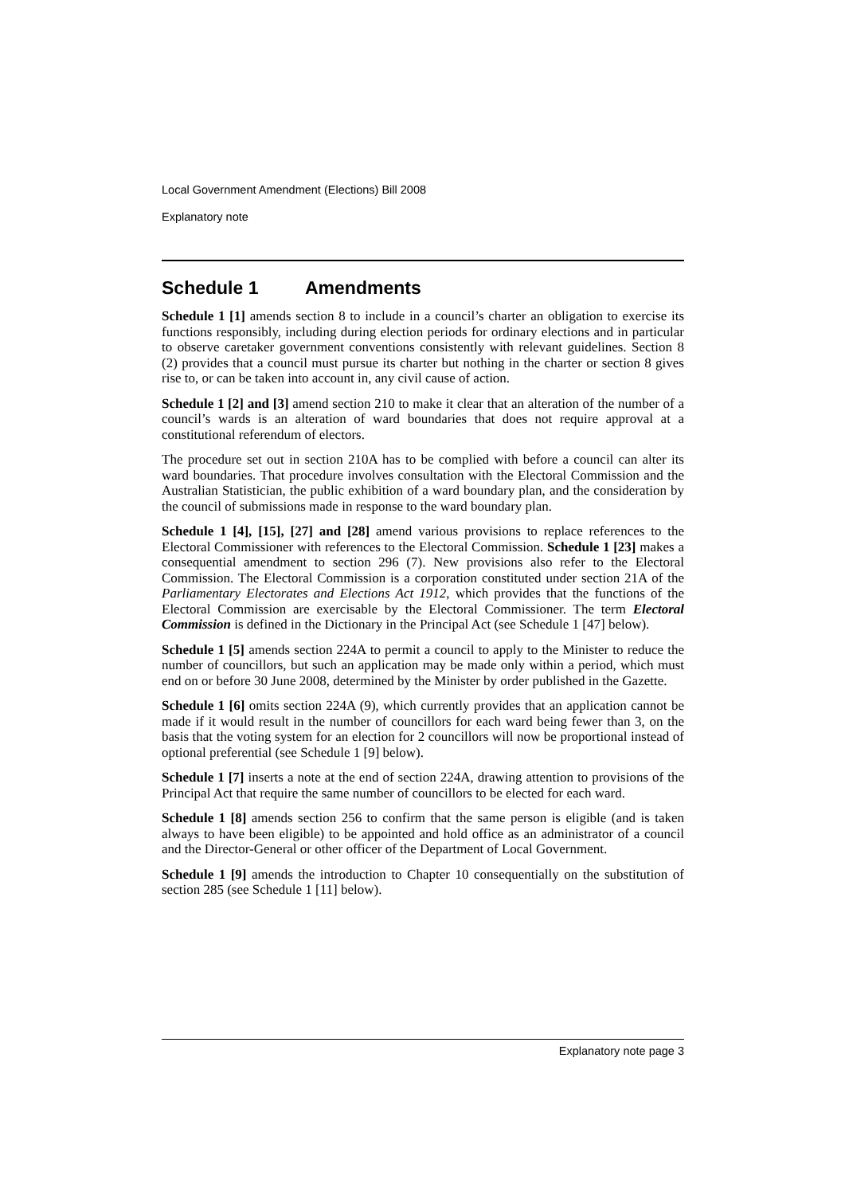Local Government Amendment (Elections) Bill 2008
Explanatory note
Schedule 1 Amendments
Schedule 1 [1] amends section 8 to include in a council’s charter an obligation to exercise its functions responsibly, including during election periods for ordinary elections and in particular to observe caretaker government conventions consistently with relevant guidelines. Section 8 (2) provides that a council must pursue its charter but nothing in the charter or section 8 gives rise to, or can be taken into account in, any civil cause of action.
Schedule 1 [2] and [3] amend section 210 to make it clear that an alteration of the number of a council’s wards is an alteration of ward boundaries that does not require approval at a constitutional referendum of electors.
The procedure set out in section 210A has to be complied with before a council can alter its ward boundaries. That procedure involves consultation with the Electoral Commission and the Australian Statistician, the public exhibition of a ward boundary plan, and the consideration by the council of submissions made in response to the ward boundary plan.
Schedule 1 [4], [15], [27] and [28] amend various provisions to replace references to the Electoral Commissioner with references to the Electoral Commission. Schedule 1 [23] makes a consequential amendment to section 296 (7). New provisions also refer to the Electoral Commission. The Electoral Commission is a corporation constituted under section 21A of the Parliamentary Electorates and Elections Act 1912, which provides that the functions of the Electoral Commission are exercisable by the Electoral Commissioner. The term Electoral Commission is defined in the Dictionary in the Principal Act (see Schedule 1 [47] below).
Schedule 1 [5] amends section 224A to permit a council to apply to the Minister to reduce the number of councillors, but such an application may be made only within a period, which must end on or before 30 June 2008, determined by the Minister by order published in the Gazette.
Schedule 1 [6] omits section 224A (9), which currently provides that an application cannot be made if it would result in the number of councillors for each ward being fewer than 3, on the basis that the voting system for an election for 2 councillors will now be proportional instead of optional preferential (see Schedule 1 [9] below).
Schedule 1 [7] inserts a note at the end of section 224A, drawing attention to provisions of the Principal Act that require the same number of councillors to be elected for each ward.
Schedule 1 [8] amends section 256 to confirm that the same person is eligible (and is taken always to have been eligible) to be appointed and hold office as an administrator of a council and the Director-General or other officer of the Department of Local Government.
Schedule 1 [9] amends the introduction to Chapter 10 consequentially on the substitution of section 285 (see Schedule 1 [11] below).
Explanatory note page 3